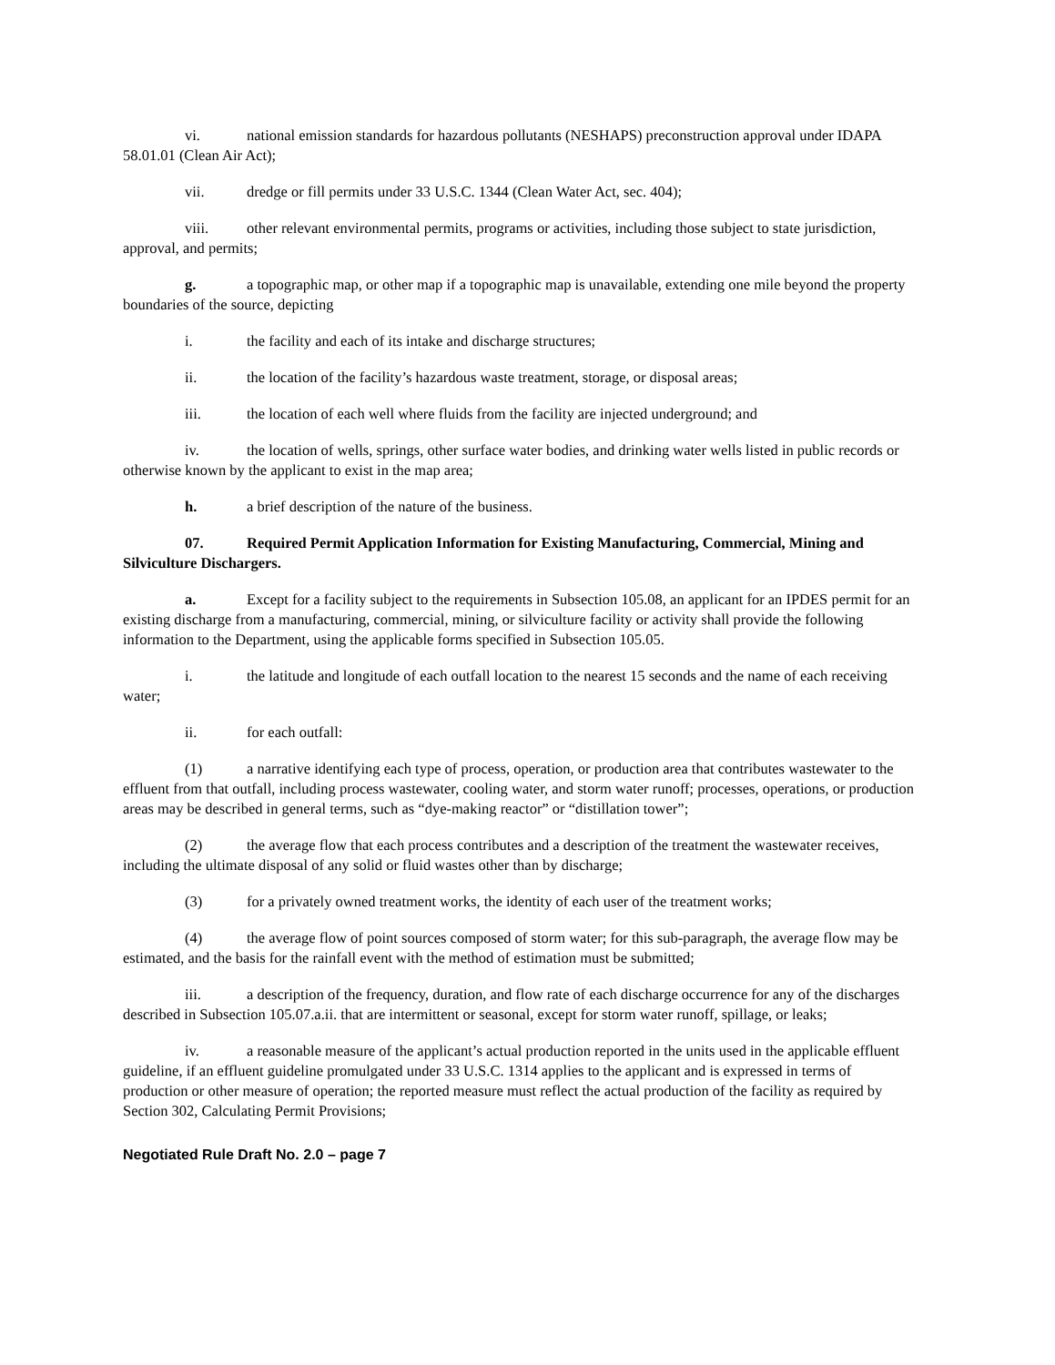vi. national emission standards for hazardous pollutants (NESHAPS) preconstruction approval under IDAPA 58.01.01 (Clean Air Act);
vii. dredge or fill permits under 33 U.S.C. 1344 (Clean Water Act, sec. 404);
viii. other relevant environmental permits, programs or activities, including those subject to state jurisdiction, approval, and permits;
g. a topographic map, or other map if a topographic map is unavailable, extending one mile beyond the property boundaries of the source, depicting
i. the facility and each of its intake and discharge structures;
ii. the location of the facility’s hazardous waste treatment, storage, or disposal areas;
iii. the location of each well where fluids from the facility are injected underground; and
iv. the location of wells, springs, other surface water bodies, and drinking water wells listed in public records or otherwise known by the applicant to exist in the map area;
h. a brief description of the nature of the business.
07. Required Permit Application Information for Existing Manufacturing, Commercial, Mining and Silviculture Dischargers.
a. Except for a facility subject to the requirements in Subsection 105.08, an applicant for an IPDES permit for an existing discharge from a manufacturing, commercial, mining, or silviculture facility or activity shall provide the following information to the Department, using the applicable forms specified in Subsection 105.05.
i. the latitude and longitude of each outfall location to the nearest 15 seconds and the name of each receiving water;
ii. for each outfall:
(1) a narrative identifying each type of process, operation, or production area that contributes wastewater to the effluent from that outfall, including process wastewater, cooling water, and storm water runoff; processes, operations, or production areas may be described in general terms, such as “dye-making reactor” or “distillation tower”;
(2) the average flow that each process contributes and a description of the treatment the wastewater receives, including the ultimate disposal of any solid or fluid wastes other than by discharge;
(3) for a privately owned treatment works, the identity of each user of the treatment works;
(4) the average flow of point sources composed of storm water; for this sub-paragraph, the average flow may be estimated, and the basis for the rainfall event with the method of estimation must be submitted;
iii. a description of the frequency, duration, and flow rate of each discharge occurrence for any of the discharges described in Subsection 105.07.a.ii. that are intermittent or seasonal, except for storm water runoff, spillage, or leaks;
iv. a reasonable measure of the applicant’s actual production reported in the units used in the applicable effluent guideline, if an effluent guideline promulgated under 33 U.S.C. 1314 applies to the applicant and is expressed in terms of production or other measure of operation; the reported measure must reflect the actual production of the facility as required by Section 302, Calculating Permit Provisions;
Negotiated Rule Draft No. 2.0 – page 7